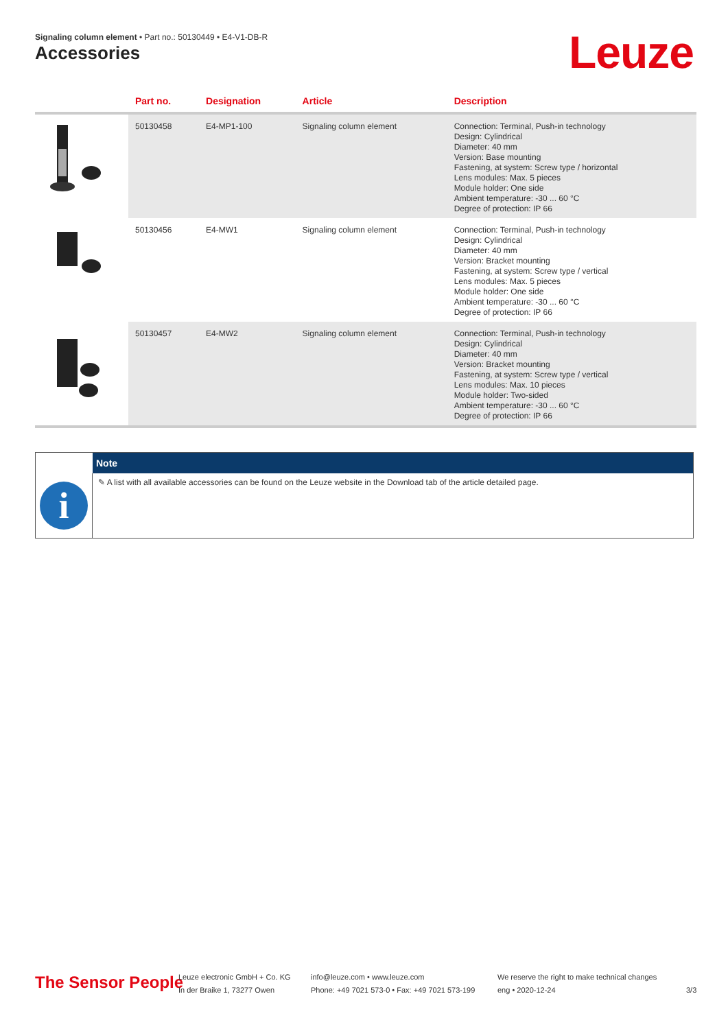Signaling column element • Part no.: 50130449 • E4-V1-DB-R
Accessories Leuze
| | Part no. | Designation | Article | Description |
| --- | --- | --- | --- | --- |
| | 50130458 | E4-MP1-100 | Signaling column element | Connection: Terminal, Push-in technology Design: Cylindrical Diameter: 40 mm Version: Base mounting Fastening, at system: Screw type / horizontal Lens modules: Max. 5 pieces Module holder: One side Ambient temperature: -30 ... 60 °C Degree of protection: IP 66 |
| | 50130456 | E4-MW1 | Signaling column element | Connection: Terminal, Push-in technology Design: Cylindrical Diameter: 40 mm Version: Bracket mounting Fastening, at system: Screw type / vertical Lens modules: Max. 5 pieces Module holder: One side Ambient temperature: -30 ... 60 °C Degree of protection: IP 66 |
| | 50130457 | E4-MW2 | Signaling column element | Connection: Terminal, Push-in technology Design: Cylindrical Diameter: 40 mm Version: Bracket mounting Fastening, at system: Screw type / vertical Lens modules: Max. 10 pieces Module holder: Two-sided Ambient temperature: -30 ... 60 °C Degree of protection: IP 66 |
Note
i
✎ A list with all available accessories can be found on the Leuze website in the Download tab of the article detailed page.
The Sensor People
Leuze electronic GmbH + Co. KG
In der Braike 1, 73277 Owen
info@leuze.com • www.leuze.com
Phone: +49 7021 573-0 • Fax: +49 7021 573-199
We reserve the right to make technical changes
eng • 2020-12-24
3/3